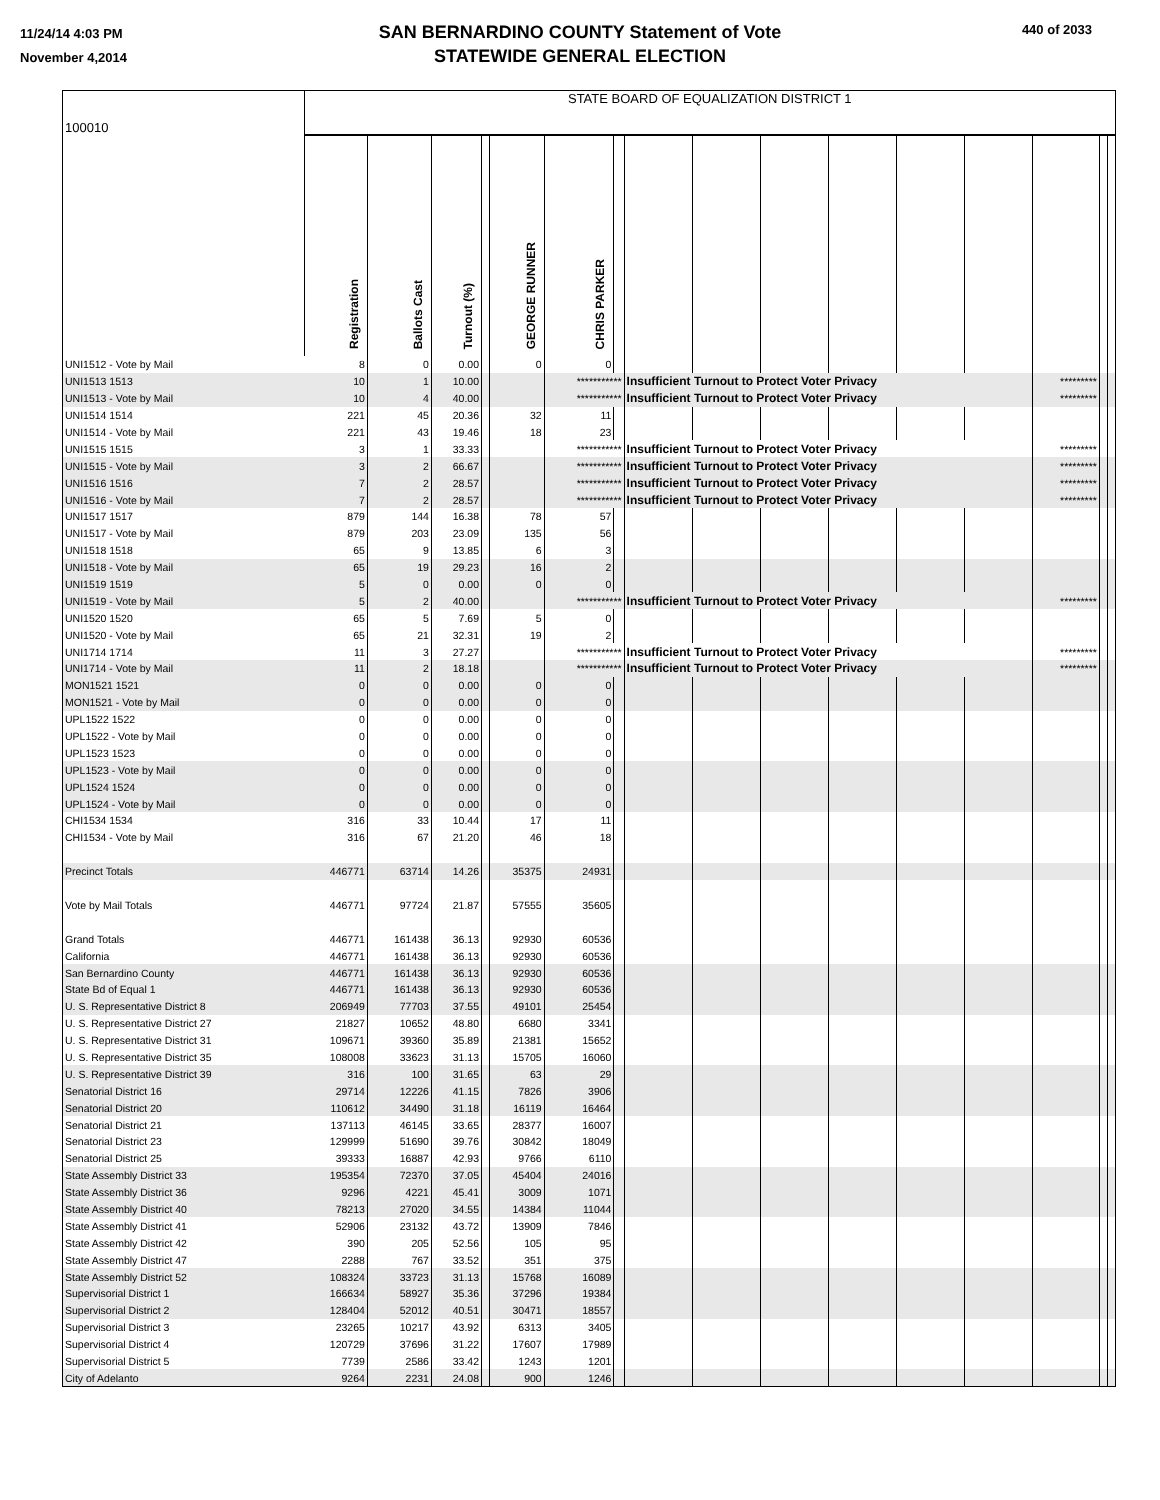11/24/14 4:03 PM
November 4,2014
SAN BERNARDINO COUNTY Statement of Vote
STATEWIDE GENERAL ELECTION
440 of 2033
| 100010 | STATE BOARD OF EQUALIZATION DISTRICT 1 | | | | | | | | | | | | | | | |
| | Registration | Ballots Cast | Turnout (%) | | GEORGE RUNNER | CHRIS PARKER | | | | | | | | | | |
| UNI1512 - Vote by Mail | 8 | 0 | 0.00 | | 0 | 0 | | | | | | | | | | |
| UNI1513 1513 | 10 | 1 | 10.00 | | | *********** | | Insufficient Turnout to Protect Voter Privacy | | | | | | ********* | | |
| UNI1513 - Vote by Mail | 10 | 4 | 40.00 | | | *********** | | Insufficient Turnout to Protect Voter Privacy | | | | | | ********* | | |
| UNI1514 1514 | 221 | 45 | 20.36 | | 32 | 11 | | | | | | | | | | |
| UNI1514 - Vote by Mail | 221 | 43 | 19.46 | | 18 | 23 | | | | | | | | | | |
| UNI1515 1515 | 3 | 1 | 33.33 | | | *********** | | Insufficient Turnout to Protect Voter Privacy | | | | | | ********* | | |
| UNI1515 - Vote by Mail | 3 | 2 | 66.67 | | | *********** | | Insufficient Turnout to Protect Voter Privacy | | | | | | ********* | | |
| UNI1516 1516 | 7 | 2 | 28.57 | | | *********** | | Insufficient Turnout to Protect Voter Privacy | | | | | | ********* | | |
| UNI1516 - Vote by Mail | 7 | 2 | 28.57 | | | *********** | | Insufficient Turnout to Protect Voter Privacy | | | | | | ********* | | |
| UNI1517 1517 | 879 | 144 | 16.38 | | 78 | 57 | | | | | | | | | | |
| UNI1517 - Vote by Mail | 879 | 203 | 23.09 | | 135 | 56 | | | | | | | | | | |
| UNI1518 1518 | 65 | 9 | 13.85 | | 6 | 3 | | | | | | | | | | |
| UNI1518 - Vote by Mail | 65 | 19 | 29.23 | | 16 | 2 | | | | | | | | | | |
| UNI1519 1519 | 5 | 0 | 0.00 | | 0 | 0 | | | | | | | | | | |
| UNI1519 - Vote by Mail | 5 | 2 | 40.00 | | | *********** | | Insufficient Turnout to Protect Voter Privacy | | | | | | ********* | | |
| UNI1520 1520 | 65 | 5 | 7.69 | | 5 | 0 | | | | | | | | | | |
| UNI1520 - Vote by Mail | 65 | 21 | 32.31 | | 19 | 2 | | | | | | | | | | |
| UNI1714 1714 | 11 | 3 | 27.27 | | | *********** | | Insufficient Turnout to Protect Voter Privacy | | | | | | ********* | | |
| UNI1714 - Vote by Mail | 11 | 2 | 18.18 | | | *********** | | Insufficient Turnout to Protect Voter Privacy | | | | | | ********* | | |
| MON1521 1521 | 0 | 0 | 0.00 | | 0 | 0 | | | | | | | | | | |
| MON1521 - Vote by Mail | 0 | 0 | 0.00 | | 0 | 0 | | | | | | | | | | |
| UPL1522 1522 | 0 | 0 | 0.00 | | 0 | 0 | | | | | | | | | | |
| UPL1522 - Vote by Mail | 0 | 0 | 0.00 | | 0 | 0 | | | | | | | | | | |
| UPL1523 1523 | 0 | 0 | 0.00 | | 0 | 0 | | | | | | | | | | |
| UPL1523 - Vote by Mail | 0 | 0 | 0.00 | | 0 | 0 | | | | | | | | | | |
| UPL1524 1524 | 0 | 0 | 0.00 | | 0 | 0 | | | | | | | | | | |
| UPL1524 - Vote by Mail | 0 | 0 | 0.00 | | 0 | 0 | | | | | | | | | | |
| CHI1534 1534 | 316 | 33 | 10.44 | | 17 | 11 | | | | | | | | | | |
| CHI1534 - Vote by Mail | 316 | 67 | 21.20 | | 46 | 18 | | | | | | | | | | |
| Precinct Totals | 446771 | 63714 | 14.26 | | 35375 | 24931 | | | | | | | | | | |
| Vote by Mail Totals | 446771 | 97724 | 21.87 | | 57555 | 35605 | | | | | | | | | | |
| Grand Totals | 446771 | 161438 | 36.13 | | 92930 | 60536 | | | | | | | | | | |
| California | 446771 | 161438 | 36.13 | | 92930 | 60536 | | | | | | | | | | |
| San Bernardino County | 446771 | 161438 | 36.13 | | 92930 | 60536 | | | | | | | | | | |
| State Bd of Equal 1 | 446771 | 161438 | 36.13 | | 92930 | 60536 | | | | | | | | | | |
| U. S. Representative District 8 | 206949 | 77703 | 37.55 | | 49101 | 25454 | | | | | | | | | | |
| U. S. Representative District 27 | 21827 | 10652 | 48.80 | | 6680 | 3341 | | | | | | | | | | |
| U. S. Representative District 31 | 109671 | 39360 | 35.89 | | 21381 | 15652 | | | | | | | | | | |
| U. S. Representative District 35 | 108008 | 33623 | 31.13 | | 15705 | 16060 | | | | | | | | | | |
| U. S. Representative District 39 | 316 | 100 | 31.65 | | 63 | 29 | | | | | | | | | | |
| Senatorial District 16 | 29714 | 12226 | 41.15 | | 7826 | 3906 | | | | | | | | | | |
| Senatorial District 20 | 110612 | 34490 | 31.18 | | 16119 | 16464 | | | | | | | | | | |
| Senatorial District 21 | 137113 | 46145 | 33.65 | | 28377 | 16007 | | | | | | | | | | |
| Senatorial District 23 | 129999 | 51690 | 39.76 | | 30842 | 18049 | | | | | | | | | | |
| Senatorial District 25 | 39333 | 16887 | 42.93 | | 9766 | 6110 | | | | | | | | | | |
| State Assembly District 33 | 195354 | 72370 | 37.05 | | 45404 | 24016 | | | | | | | | | | |
| State Assembly District 36 | 9296 | 4221 | 45.41 | | 3009 | 1071 | | | | | | | | | | |
| State Assembly District 40 | 78213 | 27020 | 34.55 | | 14384 | 11044 | | | | | | | | | | |
| State Assembly District 41 | 52906 | 23132 | 43.72 | | 13909 | 7846 | | | | | | | | | | |
| State Assembly District 42 | 390 | 205 | 52.56 | | 105 | 95 | | | | | | | | | | |
| State Assembly District 47 | 2288 | 767 | 33.52 | | 351 | 375 | | | | | | | | | | |
| State Assembly District 52 | 108324 | 33723 | 31.13 | | 15768 | 16089 | | | | | | | | | | |
| Supervisorial District 1 | 166634 | 58927 | 35.36 | | 37296 | 19384 | | | | | | | | | | |
| Supervisorial District 2 | 128404 | 52012 | 40.51 | | 30471 | 18557 | | | | | | | | | | |
| Supervisorial District 3 | 23265 | 10217 | 43.92 | | 6313 | 3405 | | | | | | | | | | |
| Supervisorial District 4 | 120729 | 37696 | 31.22 | | 17607 | 17989 | | | | | | | | | | |
| Supervisorial District 5 | 7739 | 2586 | 33.42 | | 1243 | 1201 | | | | | | | | | | |
| City of Adelanto | 9264 | 2231 | 24.08 | | 900 | 1246 | | | | | | | | | | |